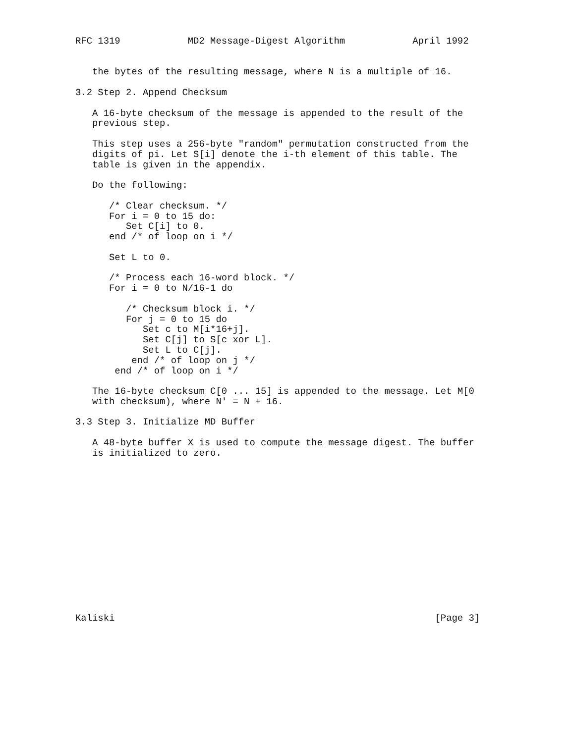RFC 1319            MD2 Message-Digest Algorithm            April 1992


   the bytes of the resulting message, where N is a multiple of 16.

3.2 Step 2. Append Checksum

   A 16-byte checksum of the message is appended to the result of the
   previous step.

   This step uses a 256-byte "random" permutation constructed from the
   digits of pi. Let S[i] denote the i-th element of this table. The
   table is given in the appendix.

   Do the following:

      /* Clear checksum. */
      For i = 0 to 15 do:
         Set C[i] to 0.
      end /* of loop on i */

      Set L to 0.

      /* Process each 16-word block. */
      For i = 0 to N/16-1 do

         /* Checksum block i. */
         For j = 0 to 15 do
            Set c to M[i*16+j].
            Set C[j] to S[c xor L].
            Set L to C[j].
          end /* of loop on j */
       end /* of loop on i */

   The 16-byte checksum C[0 ... 15] is appended to the message. Let M[0
   with checksum), where N' = N + 16.

3.3 Step 3. Initialize MD Buffer

   A 48-byte buffer X is used to compute the message digest. The buffer
   is initialized to zero.















Kaliski                                                         [Page 3]